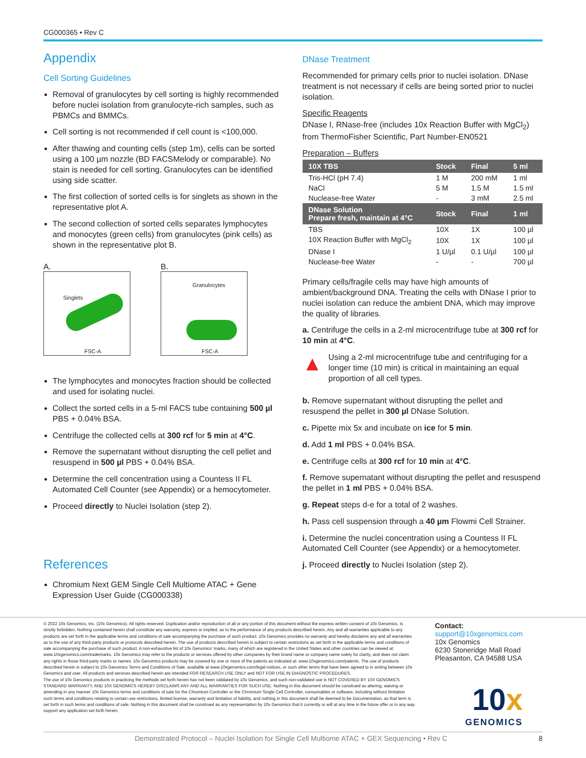CG000365 • Rev C
Appendix
Cell Sorting Guidelines
Removal of granulocytes by cell sorting is highly recommended before nuclei isolation from granulocyte-rich samples, such as PBMCs and BMMCs.
Cell sorting is not recommended if cell count is <100,000.
After thawing and counting cells (step 1m), cells can be sorted using a 100 µm nozzle (BD FACSMelody or comparable). No stain is needed for cell sorting. Granulocytes can be identified using side scatter.
The first collection of sorted cells is for singlets as shown in the representative plot A.
The second collection of sorted cells separates lymphocytes and monocytes (green cells) from granulocytes (pink cells) as shown in the representative plot B.
A.
Singlets
FSC-A
B.
Granulocytes
FSC-A
The lymphocytes and monocytes fraction should be collected and used for isolating nuclei.
Collect the sorted cells in a 5-ml FACS tube containing 500 µl PBS + 0.04% BSA.
Centrifuge the collected cells at 300 rcf for 5 min at 4°C.
Remove the supernatant without disrupting the cell pellet and resuspend in 500 µl PBS + 0.04% BSA.
Determine the cell concentration using a Countess II FL Automated Cell Counter (see Appendix) or a hemocytometer.
Proceed directly to Nuclei Isolation (step 2).
References
Chromium Next GEM Single Cell Multiome ATAC + Gene Expression User Guide (CG000338)
DNase Treatment
Recommended for primary cells prior to nuclei isolation. DNase treatment is not necessary if cells are being sorted prior to nuclei isolation.
Specific Reagents
DNase I, RNase-free (includes 10x Reaction Buffer with MgCl<sub>2</sub>) from ThermoFisher Scientific, Part Number-EN0521
Preparation – Buffers
| 10X TBS | Stock | Final | 5 ml |
| --- | --- | --- | --- |
| Tris-HCl (pH 7.4) | 1 M | 200 mM | 1 ml |
| NaCl | 5 M | 1.5 M | 1.5 ml |
| Nuclease-free Water | - | 3 mM | 2.5 ml |
| DNase Solution Prepare fresh, maintain at 4°C | Stock | Final | 1 ml |
| TBS | 10X | 1X | 100 µl |
| 10X Reaction Buffer with MgCl<sub>2</sub> | 10X | 1X | 100 µl |
| DNase I | 1 U/µl | 0.1 U/µl | 100 µl |
| Nuclease-free Water | - | - | 700 µl |
Primary cells/fragile cells may have high amounts of ambient/background DNA. Treating the cells with DNase I prior to nuclei isolation can reduce the ambient DNA, which may improve the quality of libraries.
a. Centrifuge the cells in a 2-ml microcentrifuge tube at 300 rcf for 10 min at 4°C.
▲
Using a 2-ml microcentrifuge tube and centrifuging for a longer time (10 min) is critical in maintaining an equal proportion of all cell types.
b. Remove supernatant without disrupting the pellet and resuspend the pellet in 300 µl DNase Solution.
c. Pipette mix 5x and incubate on ice for 5 min.
d. Add 1 ml PBS + 0.04% BSA.
e. Centrifuge cells at 300 rcf for 10 min at 4°C.
f. Remove supernatant without disrupting the pellet and resuspend the pellet in 1 ml PBS + 0.04% BSA.
g. Repeat steps d-e for a total of 2 washes.
h. Pass cell suspension through a 40 µm Flowmi Cell Strainer.
i. Determine the nuclei concentration using a Countess II FL Automated Cell Counter (see Appendix) or a hemocytometer.
j. Proceed directly to Nuclei Isolation (step 2).
© 2022 10x Genomics, Inc. (10x Genomics). All rights reserved. Duplication and/or reproduction of all or any portion of this document without the express written consent of 10x Genomics, is strictly forbidden. Nothing contained herein shall constitute any warranty, express or implied, as to the performance of any products described herein. Any and all warranties applicable to any products are set forth in the applicable terms and conditions of sale accompanying the purchase of such product. 10x Genomics provides no warranty and hereby disclaims any and all warranties as to the use of any third-party products or protocols described herein. The use of products described herein is subject to certain restrictions as set forth in the applicable terms and conditions of sale accompanying the purchase of such product. A non-exhaustive list of 10x Genomics' marks, many of which are registered in the United States and other countries can be viewed at: www.10xgenomics.com/trademarks. 10x Genomics may refer to the products or services offered by other companies by their brand name or company name solely for clarity, and does not claim any rights in those third-party marks or names. 10x Genomics products may be covered by one or more of the patents as indicated at: www.10xgenomics.com/patents. The use of products described herein is subject to 10x Genomics Terms and Conditions of Sale, available at www.10xgenomics.com/legal-notices, or such other terms that have been agreed to in writing between 10x Genomics and user. All products and services described herein are intended FOR RESEARCH USE ONLY and NOT FOR USE IN DIAGNOSTIC PROCEDURES.
The use of 10x Genomics products in practicing the methods set forth herein has not been validated by 10x Genomics, and such non-validated use is NOT COVERED BY 10X GENOMICS STANDARD WARRANTY, AND 10X GENOMICS HEREBY DISCLAIMS ANY AND ALL WARRANTIES FOR SUCH USE. Nothing in this document should be construed as altering, waiving or amending in any manner 10x Genomics terms and conditions of sale for the Chromium Controller or the Chromium Single Cell Controller, consumables or software, including without limitation such terms and conditions relating to certain use restrictions, limited license, warranty and limitation of liability, and nothing in this document shall be deemed to be Documentation, as that term is set forth in such terms and conditions of sale. Nothing in this document shall be construed as any representation by 10x Genomics that it currently or will at any time in the future offer or in any way support any application set forth herein.
Contact:
support@10xgenomics.com
10x Genomics
6230 Stoneridge Mall Road
Pleasanton, CA 94588 USA
10x
GENOMICS
Demonstrated Protocol – Nuclei Isolation for Single Cell Multiome ATAC + GEX Sequencing • Rev C 8